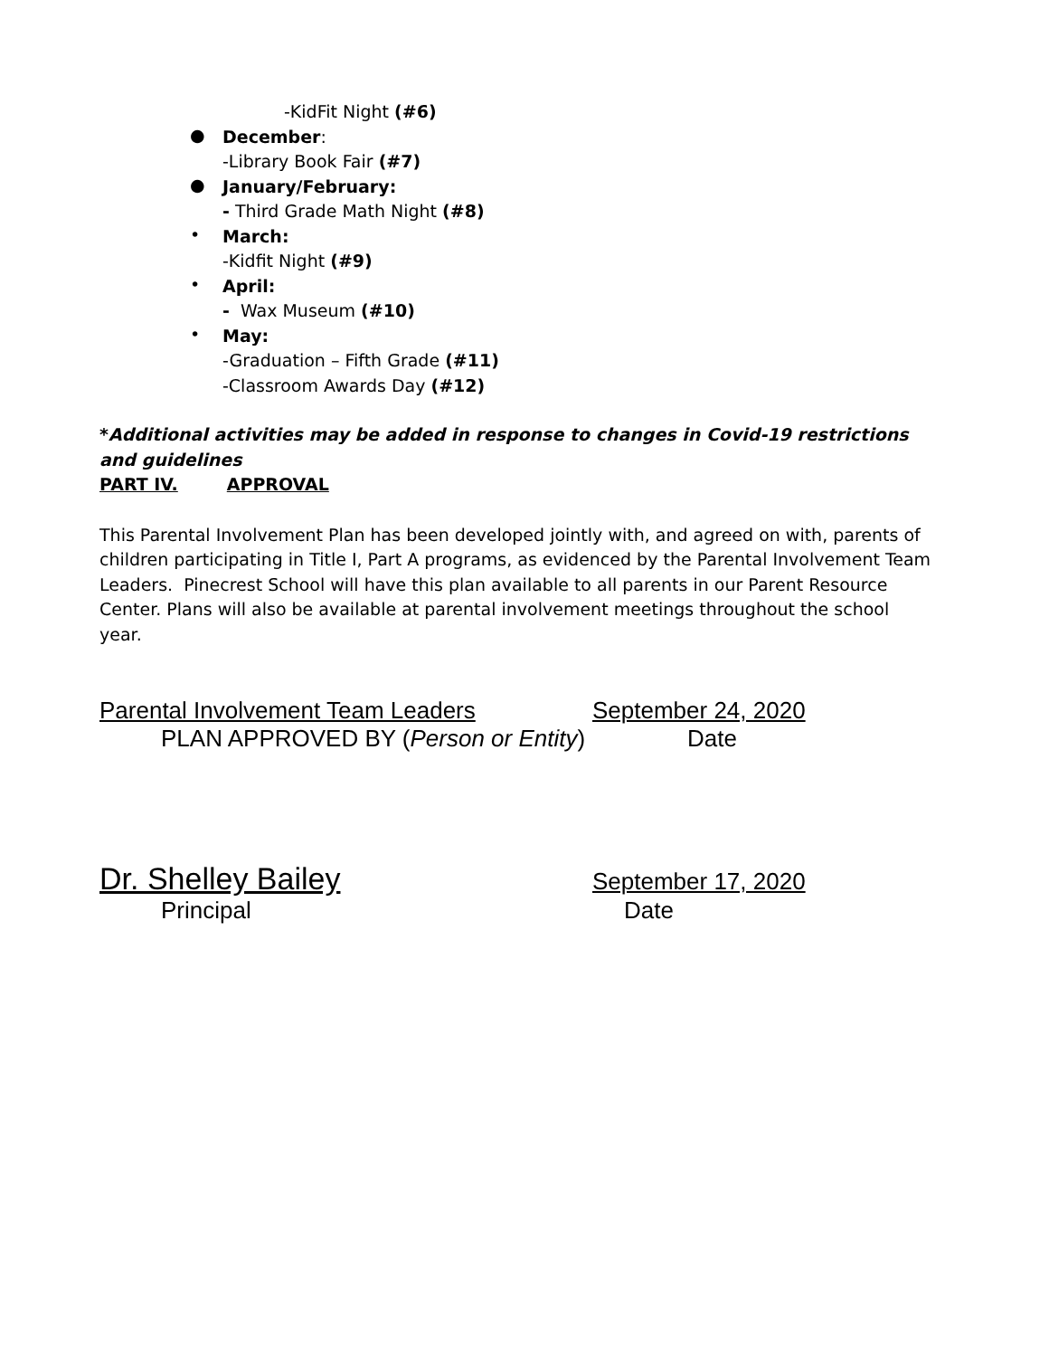-KidFit Night (#6)
●
December:
-Library Book Fair (#7)
●
January/February:
- Third Grade Math Night (#8)
•
March:
-Kidfit Night (#9)
•
April:
- Wax Museum (#10)
•
May:
-Graduation – Fifth Grade (#11)
-Classroom Awards Day (#12)
*Additional activities may be added in response to changes in Covid-19 restrictions and guidelines
PART IV. APPROVAL
This Parental Involvement Plan has been developed jointly with, and agreed on with, parents of children participating in Title I, Part A programs, as evidenced by the Parental Involvement Team Leaders. Pinecrest School will have this plan available to all parents in our Parent Resource Center. Plans will also be available at parental involvement meetings throughout the school year.
Parental Involvement Team Leaders September 24, 2020
PLAN APPROVED BY (Person or Entity) Date
Dr. Shelley Bailey September 17, 2020
Principal Date